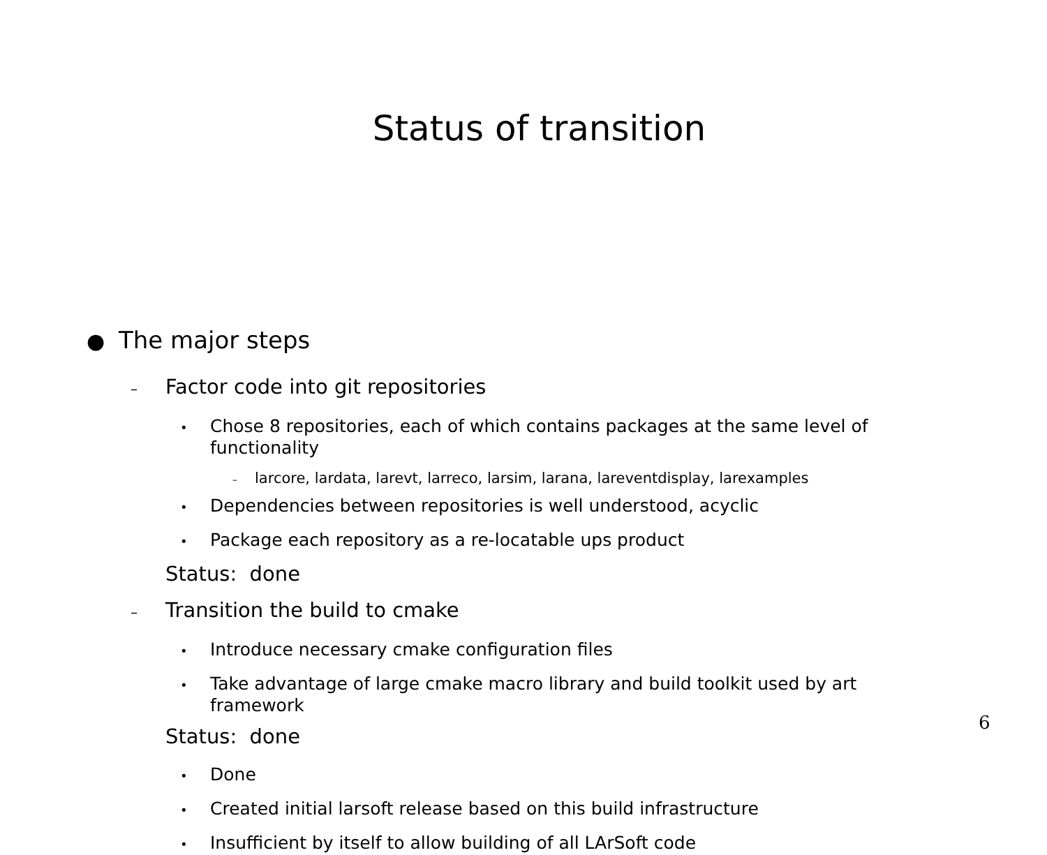Status of transition
● The major steps
– Factor code into git repositories
• Chose 8 repositories, each of which contains packages at the same level of functionality
– larcore, lardata, larevt, larreco, larsim, larana, lareventdisplay, larexamples
• Dependencies between repositories is well understood, acyclic
• Package each repository as a re-locatable ups product
Status: done
– Transition the build to cmake
• Introduce necessary cmake configuration files
• Take advantage of large cmake macro library and build toolkit used by art framework
Status: done
• Done
• Created initial larsoft release based on this build infrastructure
• Insufficient by itself to allow building of all LArSoft code
6